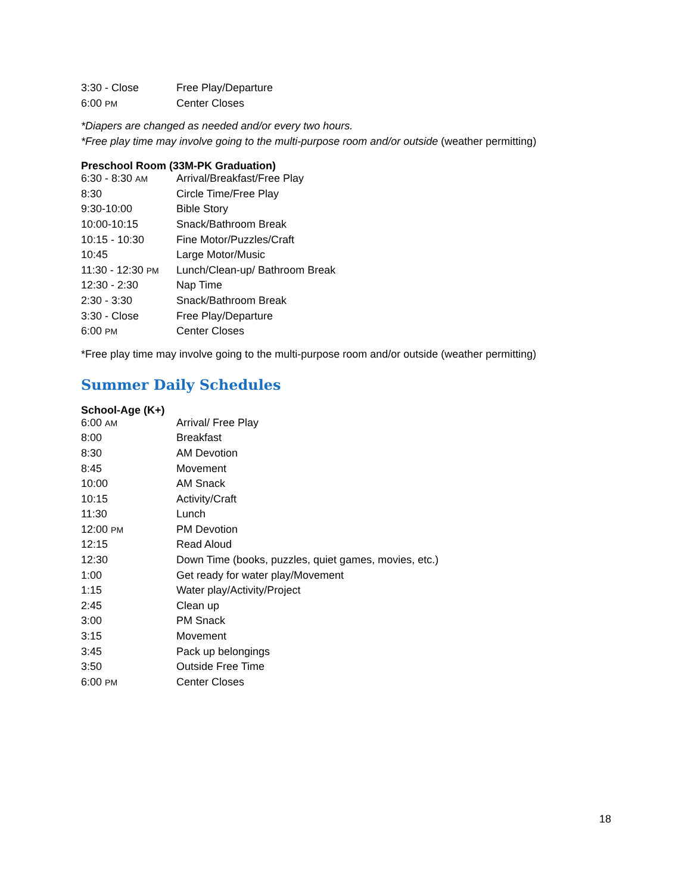| 3:30 - Close | Free Play/Departure |
| 6:00 PM | Center Closes |
*Diapers are changed as needed and/or every two hours.
*Free play time may involve going to the multi-purpose room and/or outside (weather permitting)
Preschool Room (33M-PK Graduation)
| 6:30 - 8:30 AM | Arrival/Breakfast/Free Play |
| 8:30 | Circle Time/Free Play |
| 9:30-10:00 | Bible Story |
| 10:00-10:15 | Snack/Bathroom Break |
| 10:15 - 10:30 | Fine Motor/Puzzles/Craft |
| 10:45 | Large Motor/Music |
| 11:30 - 12:30 PM | Lunch/Clean-up/ Bathroom Break |
| 12:30 - 2:30 | Nap Time |
| 2:30 - 3:30 | Snack/Bathroom Break |
| 3:30 - Close | Free Play/Departure |
| 6:00 PM | Center Closes |
*Free play time may involve going to the multi-purpose room and/or outside (weather permitting)
Summer Daily Schedules
School-Age (K+)
| 6:00 AM | Arrival/ Free Play |
| 8:00 | Breakfast |
| 8:30 | AM Devotion |
| 8:45 | Movement |
| 10:00 | AM Snack |
| 10:15 | Activity/Craft |
| 11:30 | Lunch |
| 12:00 PM | PM Devotion |
| 12:15 | Read Aloud |
| 12:30 | Down Time (books, puzzles, quiet games, movies, etc.) |
| 1:00 | Get ready for water play/Movement |
| 1:15 | Water play/Activity/Project |
| 2:45 | Clean up |
| 3:00 | PM Snack |
| 3:15 | Movement |
| 3:45 | Pack up belongings |
| 3:50 | Outside Free Time |
| 6:00 PM | Center Closes |
18